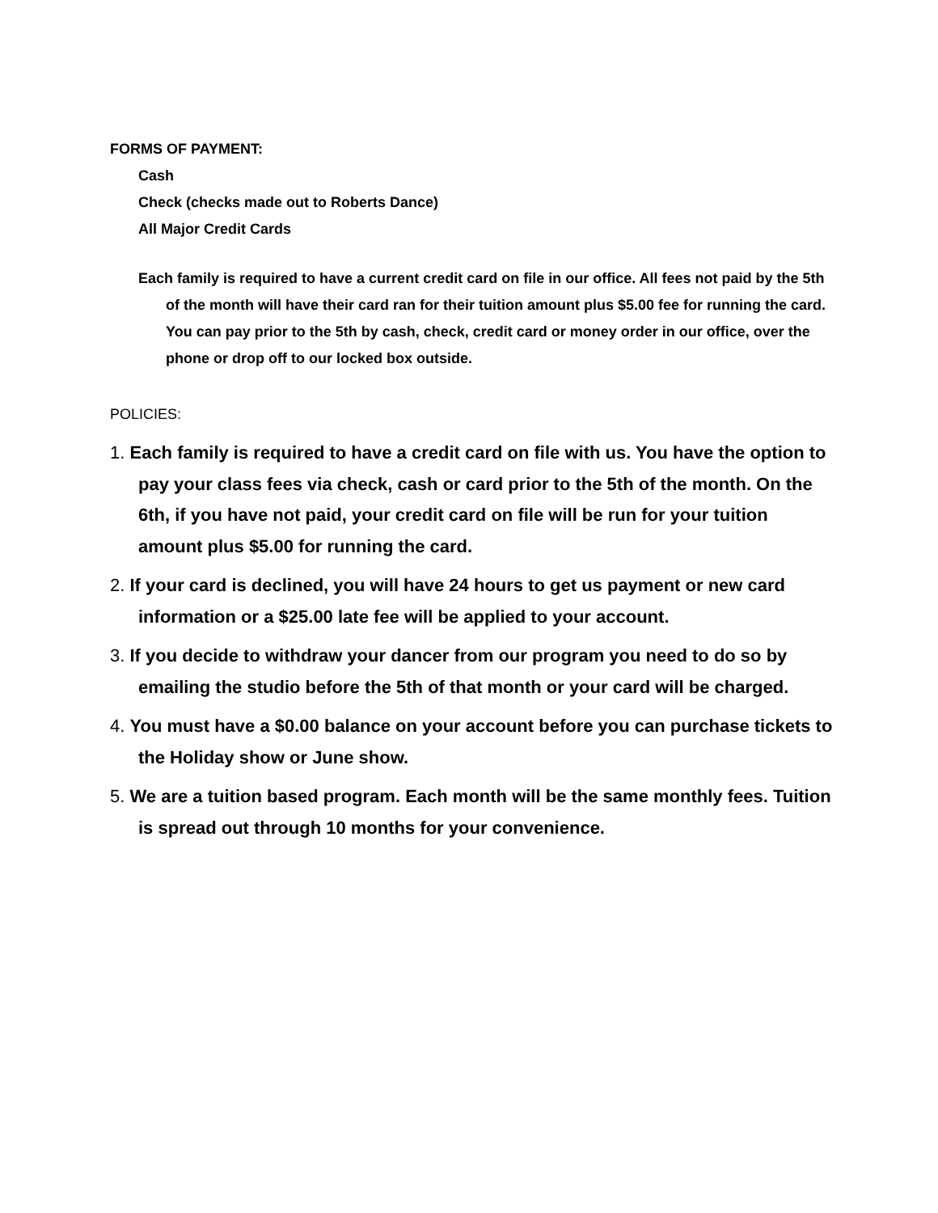FORMS OF PAYMENT:
Cash
Check (checks made out to Roberts Dance)
All Major Credit Cards
Each family is required to have a current credit card on file in our office. All fees not paid by the 5th of the month will have their card ran for their tuition amount plus $5.00 fee for running the card. You can pay prior to the 5th by cash, check, credit card or money order in our office, over the phone or drop off to our locked box outside.
POLICIES:
1. Each family is required to have a credit card on file with us. You have the option to pay your class fees via check, cash or card prior to the 5th of the month. On the 6th, if you have not paid, your credit card on file will be run for your tuition amount plus $5.00 for running the card.
2. If your card is declined, you will have 24 hours to get us payment or new card information or a $25.00 late fee will be applied to your account.
3. If you decide to withdraw your dancer from our program you need to do so by emailing the studio before the 5th of that month or your card will be charged.
4. You must have a $0.00 balance on your account before you can purchase tickets to the Holiday show or June show.
5. We are a tuition based program. Each month will be the same monthly fees. Tuition is spread out through 10 months for your convenience.